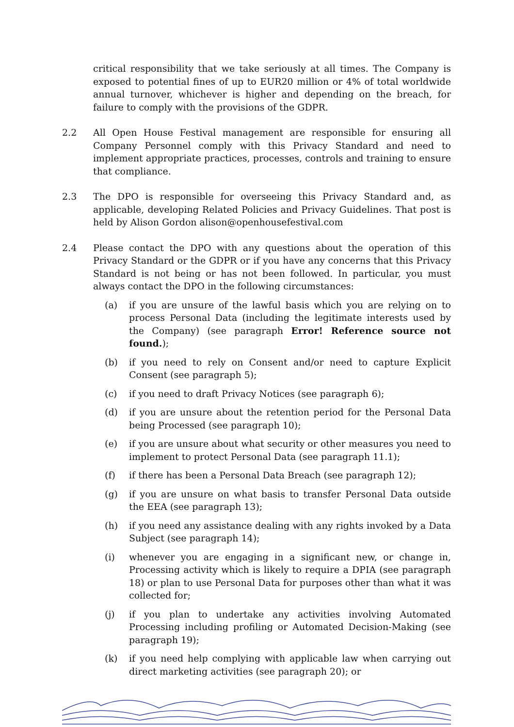critical responsibility that we take seriously at all times. The Company is exposed to potential fines of up to EUR20 million or 4% of total worldwide annual turnover, whichever is higher and depending on the breach, for failure to comply with the provisions of the GDPR.
2.2 All Open House Festival management are responsible for ensuring all Company Personnel comply with this Privacy Standard and need to implement appropriate practices, processes, controls and training to ensure that compliance.
2.3 The DPO is responsible for overseeing this Privacy Standard and, as applicable, developing Related Policies and Privacy Guidelines. That post is held by Alison Gordon alison@openhousefestival.com
2.4 Please contact the DPO with any questions about the operation of this Privacy Standard or the GDPR or if you have any concerns that this Privacy Standard is not being or has not been followed. In particular, you must always contact the DPO in the following circumstances:
(a) if you are unsure of the lawful basis which you are relying on to process Personal Data (including the legitimate interests used by the Company) (see paragraph Error! Reference source not found.);
(b) if you need to rely on Consent and/or need to capture Explicit Consent (see paragraph 5);
(c) if you need to draft Privacy Notices (see paragraph 6);
(d) if you are unsure about the retention period for the Personal Data being Processed (see paragraph 10);
(e) if you are unsure about what security or other measures you need to implement to protect Personal Data (see paragraph 11.1);
(f) if there has been a Personal Data Breach (see paragraph 12);
(g) if you are unsure on what basis to transfer Personal Data outside the EEA (see paragraph 13);
(h) if you need any assistance dealing with any rights invoked by a Data Subject (see paragraph 14);
(i) whenever you are engaging in a significant new, or change in, Processing activity which is likely to require a DPIA (see paragraph 18) or plan to use Personal Data for purposes other than what it was collected for;
(j) if you plan to undertake any activities involving Automated Processing including profiling or Automated Decision-Making (see paragraph 19);
(k) if you need help complying with applicable law when carrying out direct marketing activities (see paragraph 20); or